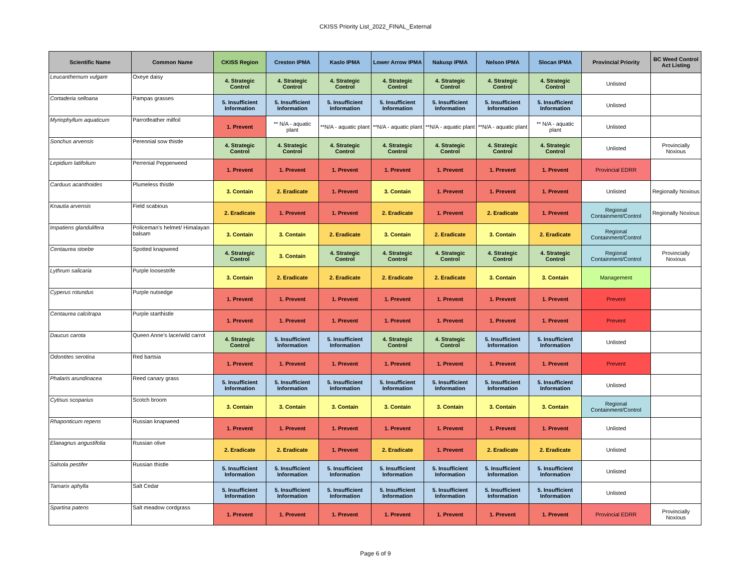CKISS Priority List_2022_FINAL_External
| Scientific Name | Common Name | CKISS Region | Creston IPMA | Kaslo IPMA | Lower Arrow IPMA | Nakusp IPMA | Nelson IPMA | Slocan IPMA | Provincial Priority | BC Weed Control Act Listing |
| --- | --- | --- | --- | --- | --- | --- | --- | --- | --- | --- |
| Leucanthemum vulgare | Oxeye daisy | 4. Strategic Control | 4. Strategic Control | 4. Strategic Control | 4. Strategic Control | 4. Strategic Control | 4. Strategic Control | 4. Strategic Control | Unlisted | |
| Cortaderia selloana | Pampas grasses | 5. Insufficient Information | 5. Insufficient Information | 5. Insufficient Information | 5. Insufficient Information | 5. Insufficient Information | 5. Insufficient Information | 5. Insufficient Information | Unlisted | |
| Myriophyllum aquaticum | Parrotfeather milfoil | 1. Prevent | ** N/A - aquatic plant | **N/A - aquatic plant | **N/A - aquatic plant | **N/A - aquatic plant | **N/A - aquatic plant | ** N/A - aquatic plant | Unlisted | |
| Sonchus arvensis | Perennial sow thistle | 4. Strategic Control | 4. Strategic Control | 4. Strategic Control | 4. Strategic Control | 4. Strategic Control | 4. Strategic Control | 4. Strategic Control | Unlisted | Provincially Noxious |
| Lepidium latifolium | Perrenial Pepperweed | 1. Prevent | 1. Prevent | 1. Prevent | 1. Prevent | 1. Prevent | 1. Prevent | 1. Prevent | Provincial EDRR | |
| Carduus acanthoides | Plumeless thistle | 3. Contain | 2. Eradicate | 1. Prevent | 3. Contain | 1. Prevent | 1. Prevent | 1. Prevent | Unlisted | Regionally Noxious |
| Knautia arvensis | Field scabious | 2. Eradicate | 1. Prevent | 1. Prevent | 2. Eradicate | 1. Prevent | 2. Eradicate | 1. Prevent | Regional Containment/Control | Regionally Noxious |
| Impatiens glandulifera | Policeman’s helmet/ Himalayan balsam | 3. Contain | 3. Contain | 2. Eradicate | 3. Contain | 2. Eradicate | 3. Contain | 2. Eradicate | Regional Containment/Control | |
| Centaurea stoebe | Spotted knapweed | 4. Strategic Control | 3. Contain | 4. Strategic Control | 4. Strategic Control | 4. Strategic Control | 4. Strategic Control | 4. Strategic Control | Regional Containment/Control | Provincially Noxious |
| Lythrum salicaria | Purple loosestrife | 3. Contain | 2. Eradicate | 2. Eradicate | 2. Eradicate | 2. Eradicate | 3. Contain | 3. Contain | Management | |
| Cyperus rotundus | Purple nutsedge | 1. Prevent | 1. Prevent | 1. Prevent | 1. Prevent | 1. Prevent | 1. Prevent | 1. Prevent | Prevent | |
| Centaurea calcitrapa | Purple starthistle | 1. Prevent | 1. Prevent | 1. Prevent | 1. Prevent | 1. Prevent | 1. Prevent | 1. Prevent | Prevent | |
| Daucus carota | Queen Anne’s lace/wild carrot | 4. Strategic Control | 5. Insufficient Information | 5. Insufficient Information | 4. Strategic Control | 4. Strategic Control | 5. Insufficient Information | 5. Insufficient Information | Unlisted | |
| Odontites serotina | Red bartsia | 1. Prevent | 1. Prevent | 1. Prevent | 1. Prevent | 1. Prevent | 1. Prevent | 1. Prevent | Prevent | |
| Phalaris arundinacea | Reed canary grass | 5. Insufficient Information | 5. Insufficient Information | 5. Insufficient Information | 5. Insufficient Information | 5. Insufficient Information | 5. Insufficient Information | 5. Insufficient Information | Unlisted | |
| Cytisus scoparius | Scotch broom | 3. Contain | 3. Contain | 3. Contain | 3. Contain | 3. Contain | 3. Contain | 3. Contain | Regional Containment/Control | |
| Rhaponticum repens | Russian knapweed | 1. Prevent | 1. Prevent | 1. Prevent | 1. Prevent | 1. Prevent | 1. Prevent | 1. Prevent | Unlisted | |
| Elaeagnus angustifolia | Russian olive | 2. Eradicate | 2. Eradicate | 1. Prevent | 2. Eradicate | 1. Prevent | 2. Eradicate | 2. Eradicate | Unlisted | |
| Salsola pestifer | Russian thistle | 5. Insufficient Information | 5. Insufficient Information | 5. Insufficient Information | 5. Insufficient Information | 5. Insufficient Information | 5. Insufficient Information | 5. Insufficient Information | Unlisted | |
| Tamarix aphylla | Salt Cedar | 5. Insufficient Information | 5. Insufficient Information | 5. Insufficient Information | 5. Insufficient Information | 5. Insufficient Information | 5. Insufficient Information | 5. Insufficient Information | Unlisted | |
| Spartina patens | Salt meadow cordgrass | 1. Prevent | 1. Prevent | 1. Prevent | 1. Prevent | 1. Prevent | 1. Prevent | 1. Prevent | Provincial EDRR | Provincially Noxious |
Page 6 of 9